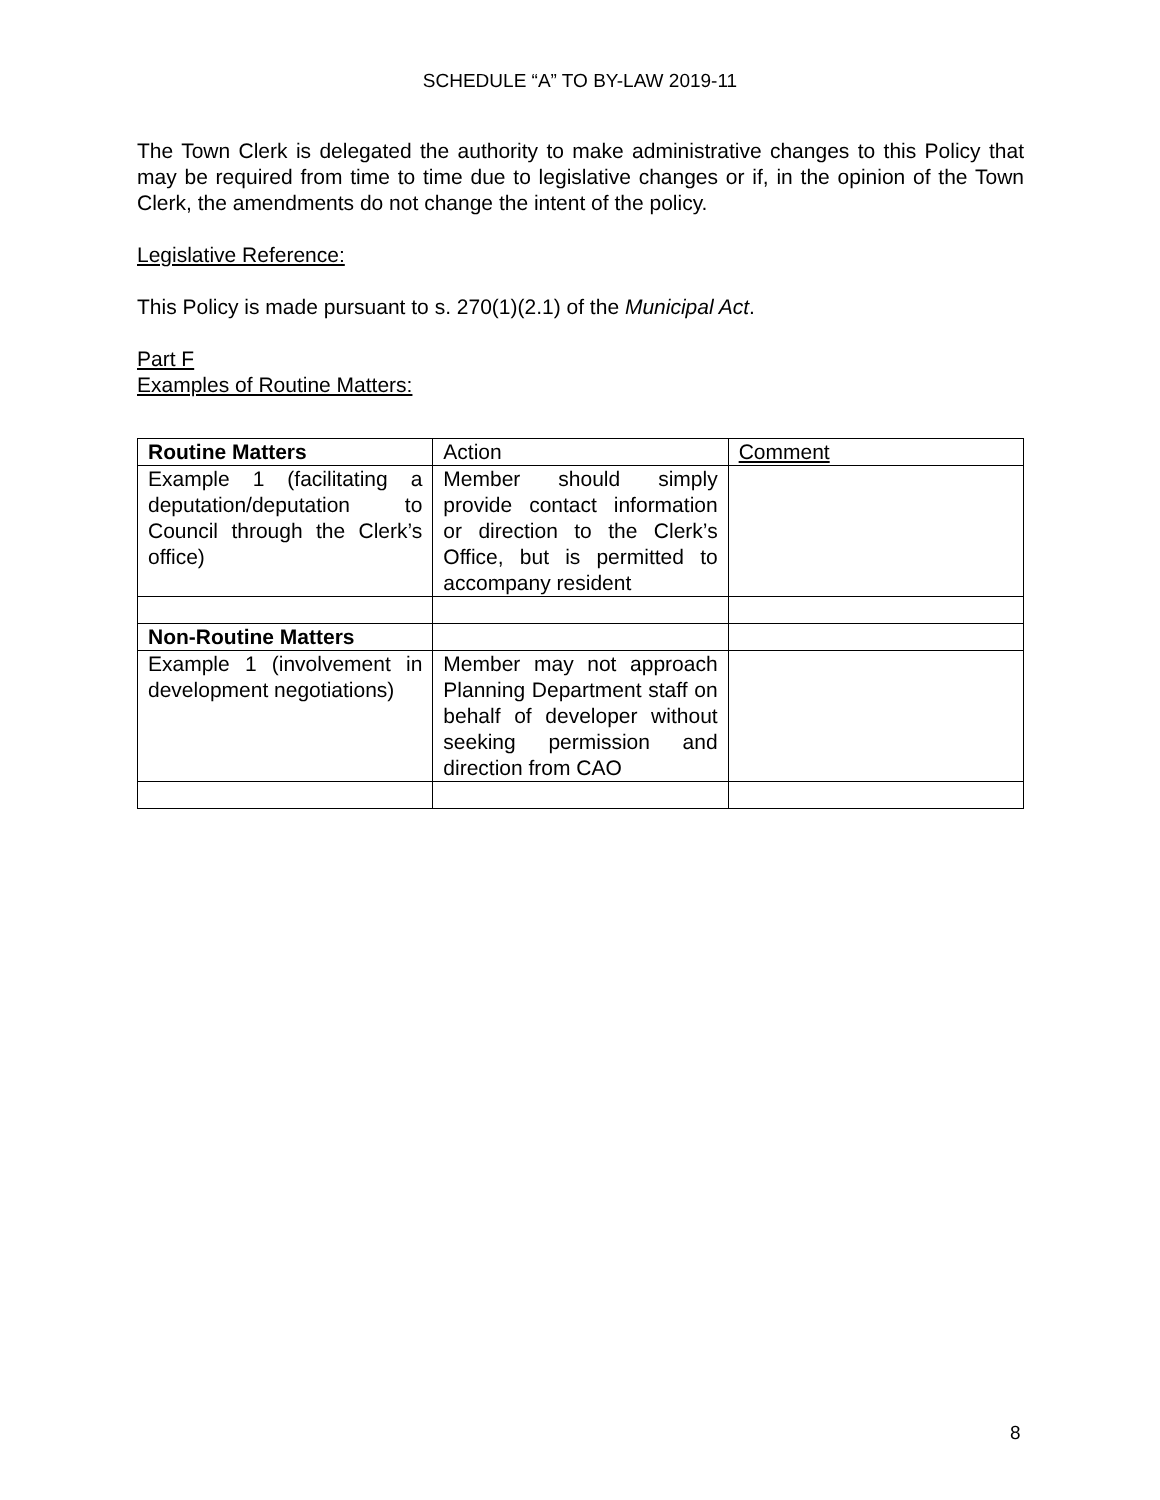SCHEDULE “A” TO BY-LAW 2019-11
The Town Clerk is delegated the authority to make administrative changes to this Policy that may be required from time to time due to legislative changes or if, in the opinion of the Town Clerk, the amendments do not change the intent of the policy.
Legislative Reference:
This Policy is made pursuant to s. 270(1)(2.1) of the Municipal Act.
Part F
Examples of Routine Matters:
| Routine Matters | Action | Comment |
| Example 1 (facilitating a deputation/deputation to Council through the Clerk’s office) | Member should simply provide contact information or direction to the Clerk’s Office, but is permitted to accompany resident | |
| Non-Routine Matters | | |
| Example 1 (involvement in development negotiations) | Member may not approach Planning Department staff on behalf of developer without seeking permission and direction from CAO | |
8